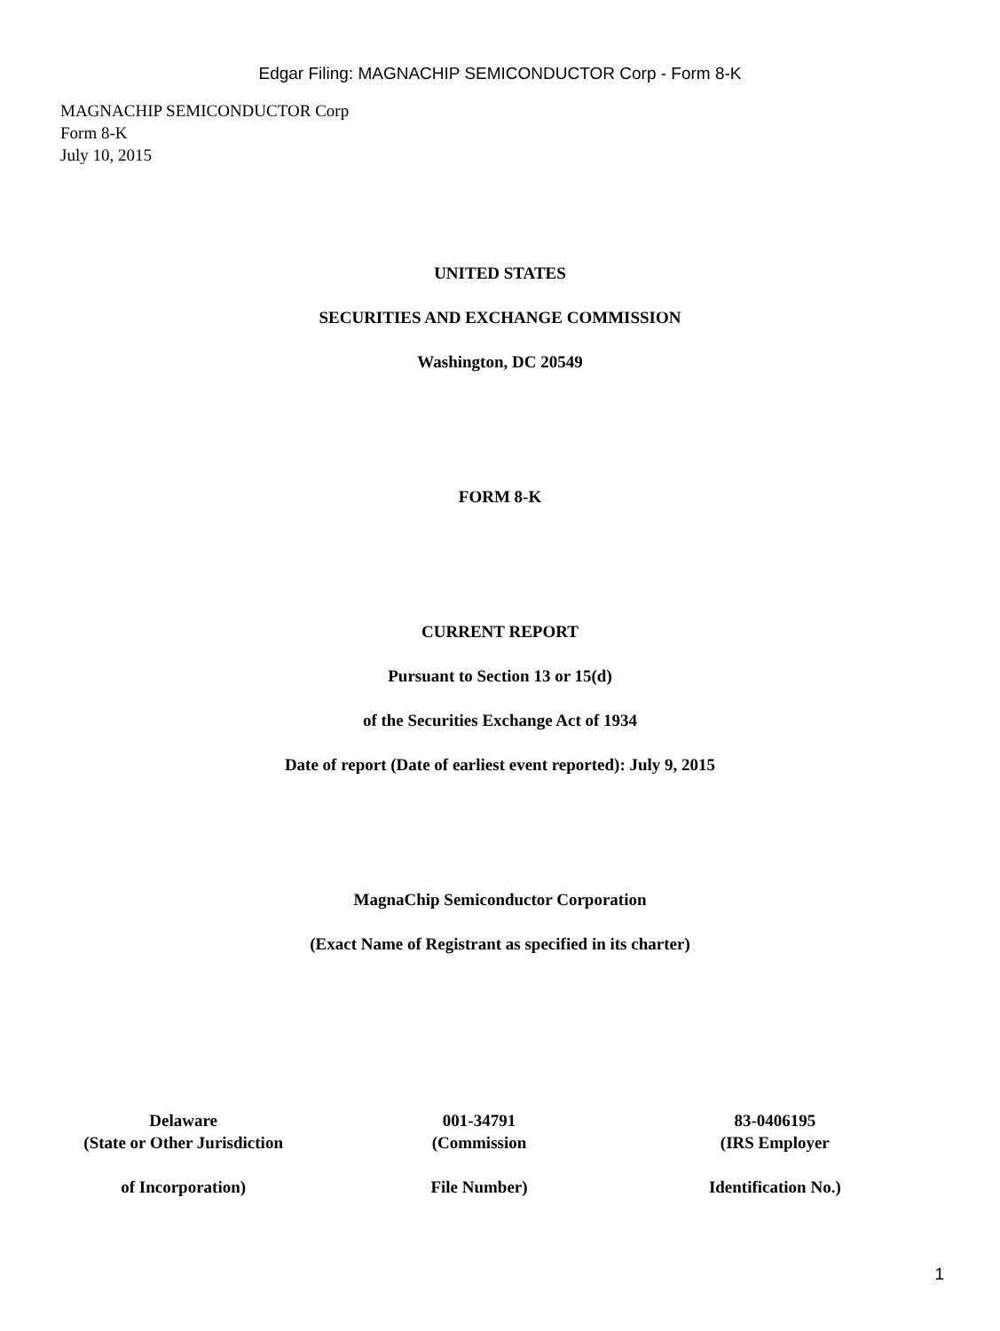Edgar Filing: MAGNACHIP SEMICONDUCTOR Corp - Form 8-K
MAGNACHIP SEMICONDUCTOR Corp
Form 8-K
July 10, 2015
UNITED STATES
SECURITIES AND EXCHANGE COMMISSION
Washington, DC 20549
FORM 8-K
CURRENT REPORT
Pursuant to Section 13 or 15(d)
of the Securities Exchange Act of 1934
Date of report (Date of earliest event reported): July 9, 2015
MagnaChip Semiconductor Corporation
(Exact Name of Registrant as specified in its charter)
| Delaware (State or Other Jurisdiction | 001-34791 (Commission | 83-0406195 (IRS Employer |
| of Incorporation) | File Number) | Identification No.) |
1